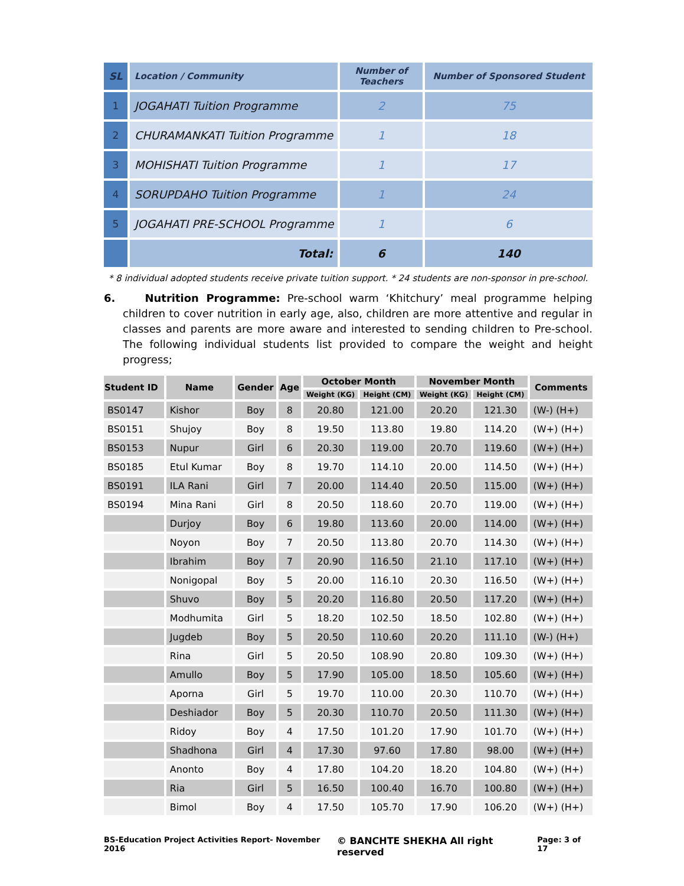| SL | Location / Community | Number of Teachers | Number of Sponsored Student |
| --- | --- | --- | --- |
| 1 | JOGAHATI Tuition Programme | 2 | 75 |
| 2 | CHURAMANKATI Tuition Programme | 1 | 18 |
| 3 | MOHISHATI Tuition Programme | 1 | 17 |
| 4 | SORUPDAHO Tuition Programme | 1 | 24 |
| 5 | JOGAHATI PRE-SCHOOL Programme | 1 | 6 |
| | Total: | 6 | 140 |
* 8 individual adopted students receive private tuition support. * 24 students are non-sponsor in pre-school.
6. Nutrition Programme: Pre-school warm ‘Khitchury’ meal programme helping children to cover nutrition in early age, also, children are more attentive and regular in classes and parents are more aware and interested to sending children to Pre-school. The following individual students list provided to compare the weight and height progress;
| Student ID | Name | Gender | Age | October Month | | November Month | | Comments |
| --- | --- | --- | --- | --- | --- | --- | --- | --- |
| | | | | Weight (KG) | Height (CM) | Weight (KG) | Height (CM) | |
| BS0147 | Kishor | Boy | 8 | 20.80 | 121.00 | 20.20 | 121.30 | (W-) (H+) |
| BS0151 | Shujoy | Boy | 8 | 19.50 | 113.80 | 19.80 | 114.20 | (W+) (H+) |
| BS0153 | Nupur | Girl | 6 | 20.30 | 119.00 | 20.70 | 119.60 | (W+) (H+) |
| BS0185 | Etul Kumar | Boy | 8 | 19.70 | 114.10 | 20.00 | 114.50 | (W+) (H+) |
| BS0191 | ILA Rani | Girl | 7 | 20.00 | 114.40 | 20.50 | 115.00 | (W+) (H+) |
| BS0194 | Mina Rani | Girl | 8 | 20.50 | 118.60 | 20.70 | 119.00 | (W+) (H+) |
| | Durjoy | Boy | 6 | 19.80 | 113.60 | 20.00 | 114.00 | (W+) (H+) |
| | Noyon | Boy | 7 | 20.50 | 113.80 | 20.70 | 114.30 | (W+) (H+) |
| | Ibrahim | Boy | 7 | 20.90 | 116.50 | 21.10 | 117.10 | (W+) (H+) |
| | Nonigopal | Boy | 5 | 20.00 | 116.10 | 20.30 | 116.50 | (W+) (H+) |
| | Shuvo | Boy | 5 | 20.20 | 116.80 | 20.50 | 117.20 | (W+) (H+) |
| | Modhumita | Girl | 5 | 18.20 | 102.50 | 18.50 | 102.80 | (W+) (H+) |
| | Jugdeb | Boy | 5 | 20.50 | 110.60 | 20.20 | 111.10 | (W-) (H+) |
| | Rina | Girl | 5 | 20.50 | 108.90 | 20.80 | 109.30 | (W+) (H+) |
| | Amullo | Boy | 5 | 17.90 | 105.00 | 18.50 | 105.60 | (W+) (H+) |
| | Aporna | Girl | 5 | 19.70 | 110.00 | 20.30 | 110.70 | (W+) (H+) |
| | Deshiador | Boy | 5 | 20.30 | 110.70 | 20.50 | 111.30 | (W+) (H+) |
| | Ridoy | Boy | 4 | 17.50 | 101.20 | 17.90 | 101.70 | (W+) (H+) |
| | Shadhona | Girl | 4 | 17.30 | 97.60 | 17.80 | 98.00 | (W+) (H+) |
| | Anonto | Boy | 4 | 17.80 | 104.20 | 18.20 | 104.80 | (W+) (H+) |
| | Ria | Girl | 5 | 16.50 | 100.40 | 16.70 | 100.80 | (W+) (H+) |
| | Bimol | Boy | 4 | 17.50 | 105.70 | 17.90 | 106.20 | (W+) (H+) |
BS-Education Project Activities Report- November 2016 © BANCHTE SHEKHA All right reserved Page: 3 of 17